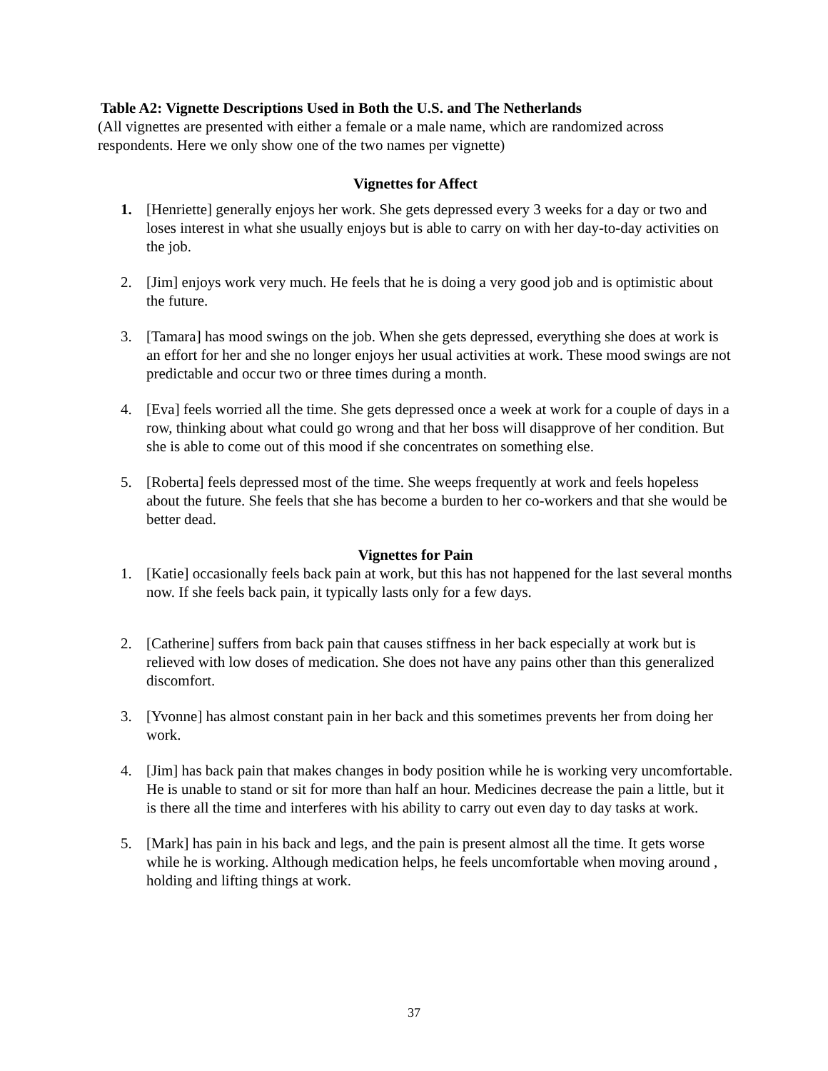Table A2: Vignette Descriptions Used in Both the U.S. and The Netherlands
(All vignettes are presented with either a female or a male name, which are randomized across respondents. Here we only show one of the two names per vignette)
Vignettes for Affect
1. [Henriette] generally enjoys her work. She gets depressed every 3 weeks for a day or two and loses interest in what she usually enjoys but is able to carry on with her day-to-day activities on the job.
2. [Jim] enjoys work very much. He feels that he is doing a very good job and is optimistic about the future.
3. [Tamara] has mood swings on the job. When she gets depressed, everything she does at work is an effort for her and she no longer enjoys her usual activities at work. These mood swings are not predictable and occur two or three times during a month.
4. [Eva] feels worried all the time. She gets depressed once a week at work for a couple of days in a row, thinking about what could go wrong and that her boss will disapprove of her condition. But she is able to come out of this mood if she concentrates on something else.
5. [Roberta] feels depressed most of the time. She weeps frequently at work and feels hopeless about the future. She feels that she has become a burden to her co-workers and that she would be better dead.
Vignettes for Pain
1. [Katie] occasionally feels back pain at work, but this has not happened for the last several months now. If she feels back pain, it typically lasts only for a few days.
2. [Catherine] suffers from back pain that causes stiffness in her back especially at work but is relieved with low doses of medication. She does not have any pains other than this generalized discomfort.
3. [Yvonne] has almost constant pain in her back and this sometimes prevents her from doing her work.
4. [Jim] has back pain that makes changes in body position while he is working very uncomfortable. He is unable to stand or sit for more than half an hour. Medicines decrease the pain a little, but it is there all the time and interferes with his ability to carry out even day to day tasks at work.
5. [Mark] has pain in his back and legs, and the pain is present almost all the time. It gets worse while he is working. Although medication helps, he feels uncomfortable when moving around , holding and lifting things at work.
37